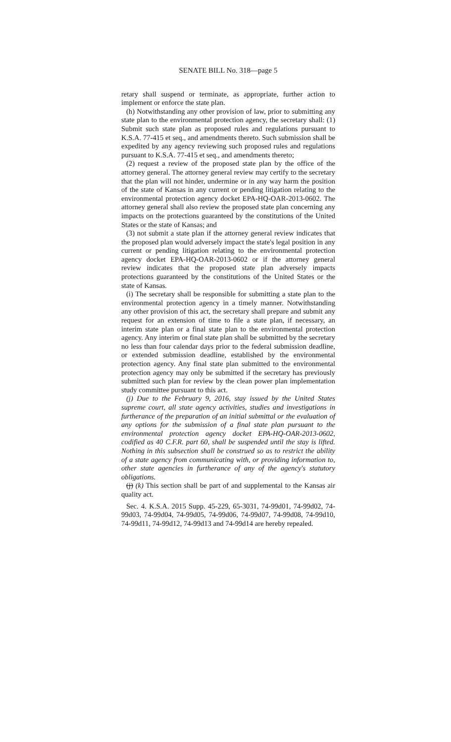SENATE BILL No. 318—page 5
retary shall suspend or terminate, as appropriate, further action to implement or enforce the state plan.
(h) Notwithstanding any other provision of law, prior to submitting any state plan to the environmental protection agency, the secretary shall: (1) Submit such state plan as proposed rules and regulations pursuant to K.S.A. 77-415 et seq., and amendments thereto. Such submission shall be expedited by any agency reviewing such proposed rules and regulations pursuant to K.S.A. 77-415 et seq., and amendments thereto;
(2) request a review of the proposed state plan by the office of the attorney general. The attorney general review may certify to the secretary that the plan will not hinder, undermine or in any way harm the position of the state of Kansas in any current or pending litigation relating to the environmental protection agency docket EPA-HQ-OAR-2013-0602. The attorney general shall also review the proposed state plan concerning any impacts on the protections guaranteed by the constitutions of the United States or the state of Kansas; and
(3) not submit a state plan if the attorney general review indicates that the proposed plan would adversely impact the state's legal position in any current or pending litigation relating to the environmental protection agency docket EPA-HQ-OAR-2013-0602 or if the attorney general review indicates that the proposed state plan adversely impacts protections guaranteed by the constitutions of the United States or the state of Kansas.
(i) The secretary shall be responsible for submitting a state plan to the environmental protection agency in a timely manner. Notwithstanding any other provision of this act, the secretary shall prepare and submit any request for an extension of time to file a state plan, if necessary, an interim state plan or a final state plan to the environmental protection agency. Any interim or final state plan shall be submitted by the secretary no less than four calendar days prior to the federal submission deadline, or extended submission deadline, established by the environmental protection agency. Any final state plan submitted to the environmental protection agency may only be submitted if the secretary has previously submitted such plan for review by the clean power plan implementation study committee pursuant to this act.
(j) Due to the February 9, 2016, stay issued by the United States supreme court, all state agency activities, studies and investigations in furtherance of the preparation of an initial submittal or the evaluation of any options for the submission of a final state plan pursuant to the environmental protection agency docket EPA-HQ-OAR-2013-0602, codified as 40 C.F.R. part 60, shall be suspended until the stay is lifted. Nothing in this subsection shall be construed so as to restrict the ability of a state agency from communicating with, or providing information to, other state agencies in furtherance of any of the agency's statutory obligations.
(j) (k) This section shall be part of and supplemental to the Kansas air quality act.
Sec. 4. K.S.A. 2015 Supp. 45-229, 65-3031, 74-99d01, 74-99d02, 74-99d03, 74-99d04, 74-99d05, 74-99d06, 74-99d07, 74-99d08, 74-99d10, 74-99d11, 74-99d12, 74-99d13 and 74-99d14 are hereby repealed.